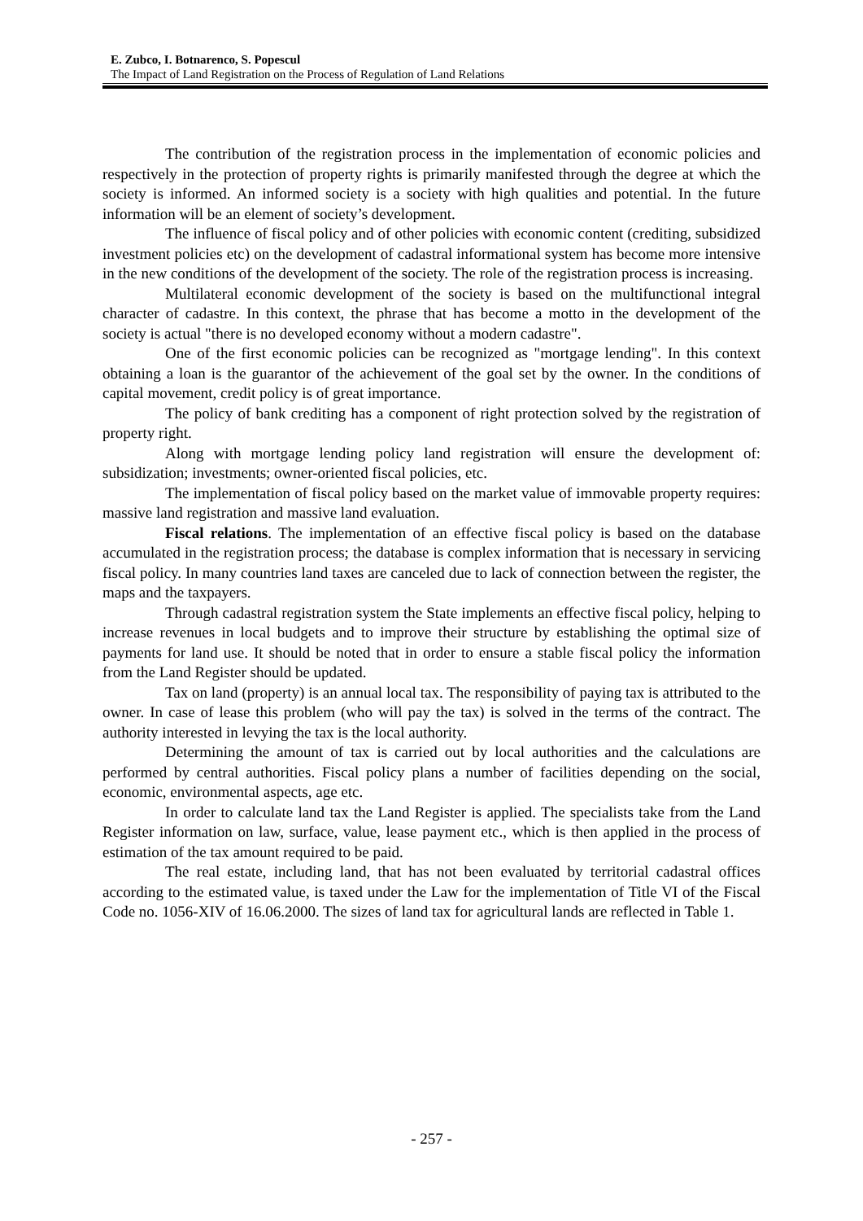E. Zubco, I. Botnarenco, S. Popescul
The Impact of Land Registration on the Process of Regulation of Land Relations
The contribution of the registration process in the implementation of economic policies and respectively in the protection of property rights is primarily manifested through the degree at which the society is informed. An informed society is a society with high qualities and potential. In the future information will be an element of society’s development.
The influence of fiscal policy and of other policies with economic content (crediting, subsidized investment policies etc) on the development of cadastral informational system has become more intensive in the new conditions of the development of the society. The role of the registration process is increasing.
Multilateral economic development of the society is based on the multifunctional integral character of cadastre. In this context, the phrase that has become a motto in the development of the society is actual "there is no developed economy without a modern cadastre".
One of the first economic policies can be recognized as "mortgage lending". In this context obtaining a loan is the guarantor of the achievement of the goal set by the owner. In the conditions of capital movement, credit policy is of great importance.
The policy of bank crediting has a component of right protection solved by the registration of property right.
Along with mortgage lending policy land registration will ensure the development of: subsidization; investments; owner-oriented fiscal policies, etc.
The implementation of fiscal policy based on the market value of immovable property requires: massive land registration and massive land evaluation.
Fiscal relations. The implementation of an effective fiscal policy is based on the database accumulated in the registration process; the database is complex information that is necessary in servicing fiscal policy. In many countries land taxes are canceled due to lack of connection between the register, the maps and the taxpayers.
Through cadastral registration system the State implements an effective fiscal policy, helping to increase revenues in local budgets and to improve their structure by establishing the optimal size of payments for land use. It should be noted that in order to ensure a stable fiscal policy the information from the Land Register should be updated.
Tax on land (property) is an annual local tax. The responsibility of paying tax is attributed to the owner. In case of lease this problem (who will pay the tax) is solved in the terms of the contract. The authority interested in levying the tax is the local authority.
Determining the amount of tax is carried out by local authorities and the calculations are performed by central authorities. Fiscal policy plans a number of facilities depending on the social, economic, environmental aspects, age etc.
In order to calculate land tax the Land Register is applied. The specialists take from the Land Register information on law, surface, value, lease payment etc., which is then applied in the process of estimation of the tax amount required to be paid.
The real estate, including land, that has not been evaluated by territorial cadastral offices according to the estimated value, is taxed under the Law for the implementation of Title VI of the Fiscal Code no. 1056-XIV of 16.06.2000. The sizes of land tax for agricultural lands are reflected in Table 1.
- 257 -